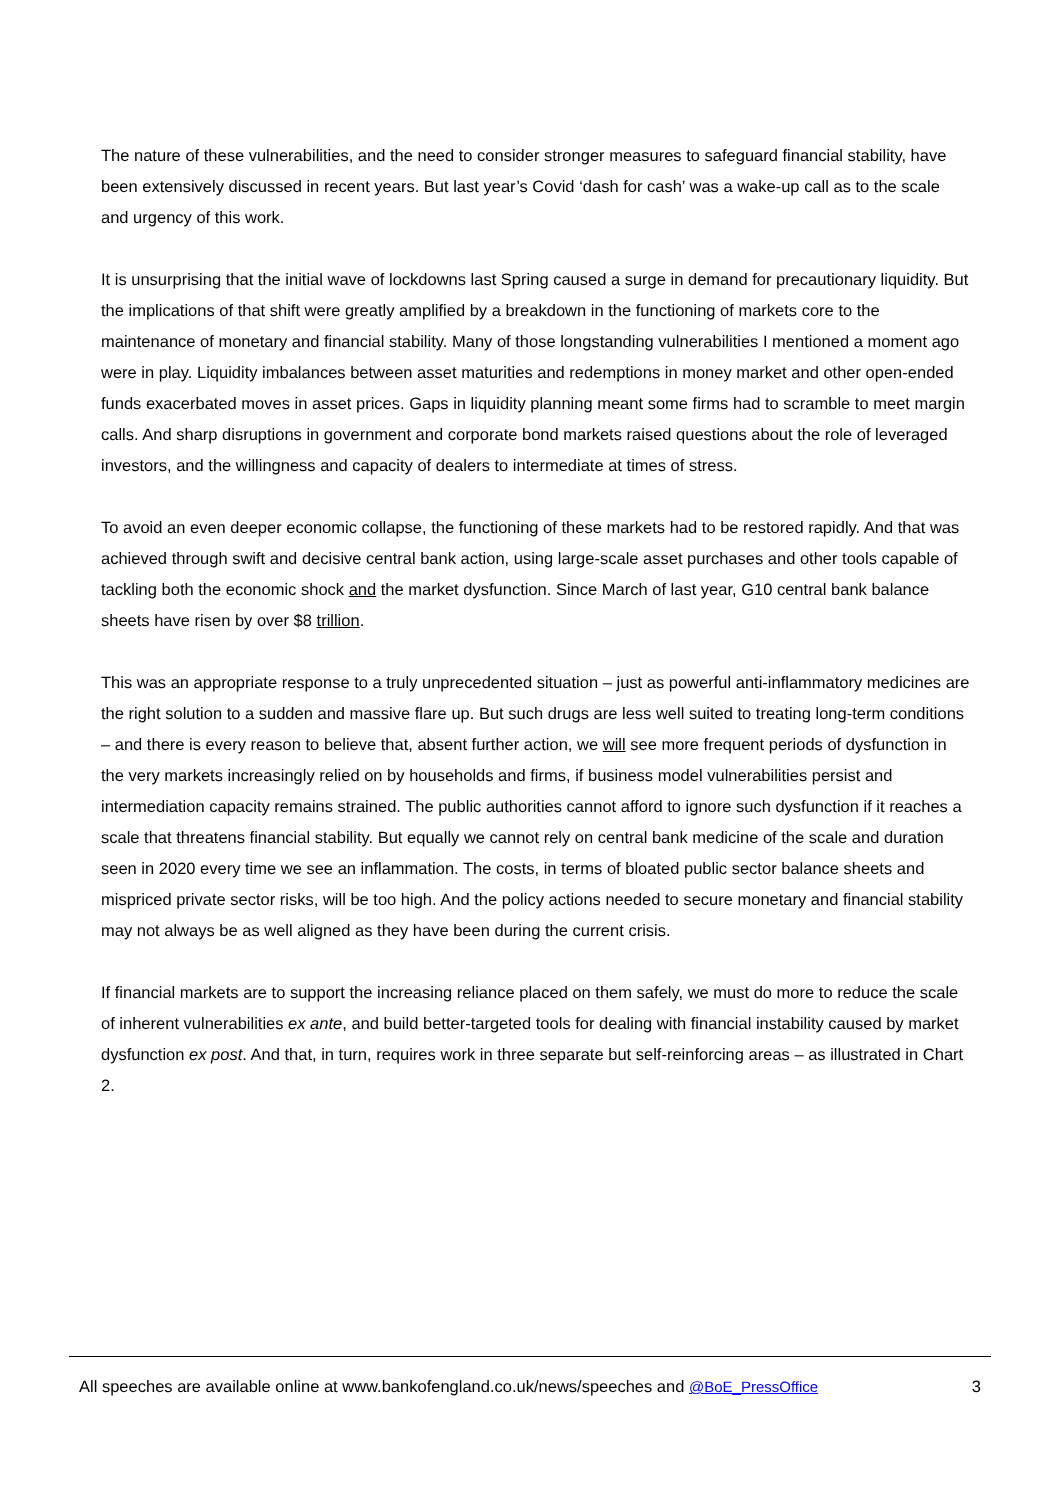The nature of these vulnerabilities, and the need to consider stronger measures to safeguard financial stability, have been extensively discussed in recent years. But last year’s Covid ‘dash for cash’ was a wake-up call as to the scale and urgency of this work.
It is unsurprising that the initial wave of lockdowns last Spring caused a surge in demand for precautionary liquidity. But the implications of that shift were greatly amplified by a breakdown in the functioning of markets core to the maintenance of monetary and financial stability. Many of those longstanding vulnerabilities I mentioned a moment ago were in play. Liquidity imbalances between asset maturities and redemptions in money market and other open-ended funds exacerbated moves in asset prices. Gaps in liquidity planning meant some firms had to scramble to meet margin calls. And sharp disruptions in government and corporate bond markets raised questions about the role of leveraged investors, and the willingness and capacity of dealers to intermediate at times of stress.
To avoid an even deeper economic collapse, the functioning of these markets had to be restored rapidly. And that was achieved through swift and decisive central bank action, using large-scale asset purchases and other tools capable of tackling both the economic shock and the market dysfunction. Since March of last year, G10 central bank balance sheets have risen by over $8 trillion.
This was an appropriate response to a truly unprecedented situation – just as powerful anti-inflammatory medicines are the right solution to a sudden and massive flare up. But such drugs are less well suited to treating long-term conditions – and there is every reason to believe that, absent further action, we will see more frequent periods of dysfunction in the very markets increasingly relied on by households and firms, if business model vulnerabilities persist and intermediation capacity remains strained. The public authorities cannot afford to ignore such dysfunction if it reaches a scale that threatens financial stability. But equally we cannot rely on central bank medicine of the scale and duration seen in 2020 every time we see an inflammation. The costs, in terms of bloated public sector balance sheets and mispriced private sector risks, will be too high. And the policy actions needed to secure monetary and financial stability may not always be as well aligned as they have been during the current crisis.
If financial markets are to support the increasing reliance placed on them safely, we must do more to reduce the scale of inherent vulnerabilities ex ante, and build better-targeted tools for dealing with financial instability caused by market dysfunction ex post. And that, in turn, requires work in three separate but self-reinforcing areas – as illustrated in Chart 2.
All speeches are available online at www.bankofengland.co.uk/news/speeches and @BoE_PressOffice 3